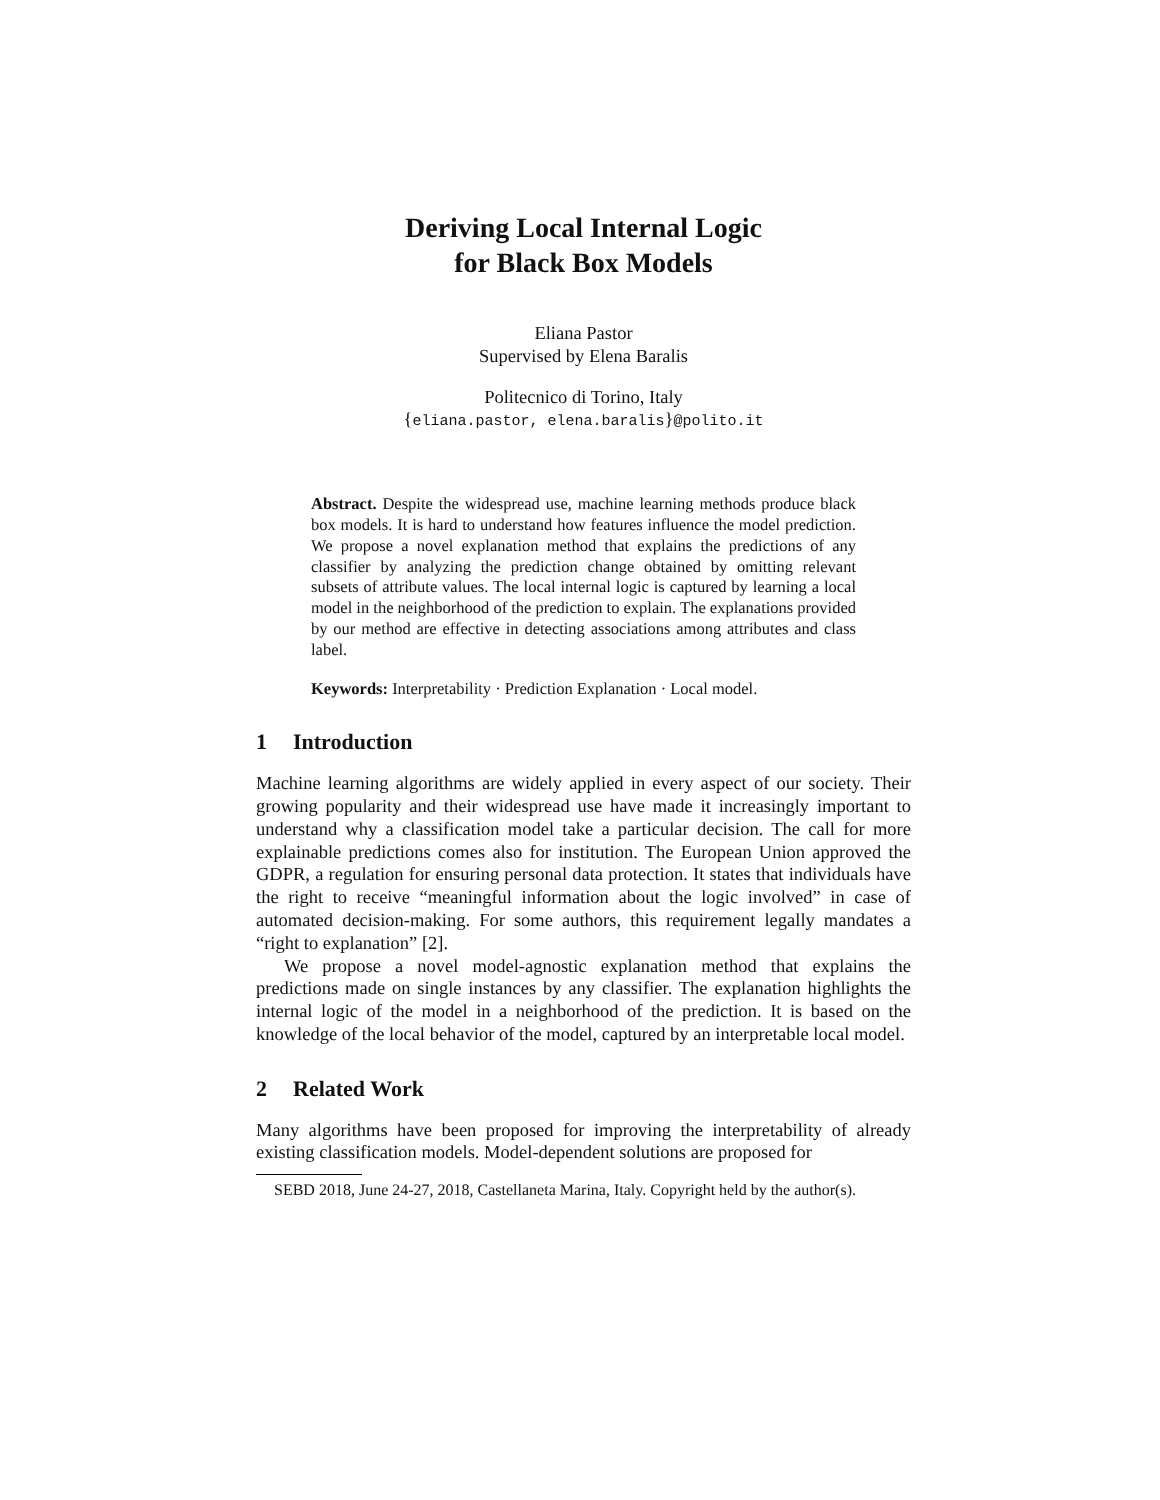Deriving Local Internal Logic
for Black Box Models
Eliana Pastor
Supervised by Elena Baralis
Politecnico di Torino, Italy
{eliana.pastor, elena.baralis}@polito.it
Abstract. Despite the widespread use, machine learning methods produce black box models. It is hard to understand how features influence the model prediction. We propose a novel explanation method that explains the predictions of any classifier by analyzing the prediction change obtained by omitting relevant subsets of attribute values. The local internal logic is captured by learning a local model in the neighborhood of the prediction to explain. The explanations provided by our method are effective in detecting associations among attributes and class label.
Keywords: Interpretability · Prediction Explanation · Local model.
1 Introduction
Machine learning algorithms are widely applied in every aspect of our society. Their growing popularity and their widespread use have made it increasingly important to understand why a classification model take a particular decision. The call for more explainable predictions comes also for institution. The European Union approved the GDPR, a regulation for ensuring personal data protection. It states that individuals have the right to receive “meaningful information about the logic involved” in case of automated decision-making. For some authors, this requirement legally mandates a “right to explanation” [2].
We propose a novel model-agnostic explanation method that explains the predictions made on single instances by any classifier. The explanation highlights the internal logic of the model in a neighborhood of the prediction. It is based on the knowledge of the local behavior of the model, captured by an interpretable local model.
2 Related Work
Many algorithms have been proposed for improving the interpretability of already existing classification models. Model-dependent solutions are proposed for
SEBD 2018, June 24-27, 2018, Castellaneta Marina, Italy. Copyright held by the author(s).